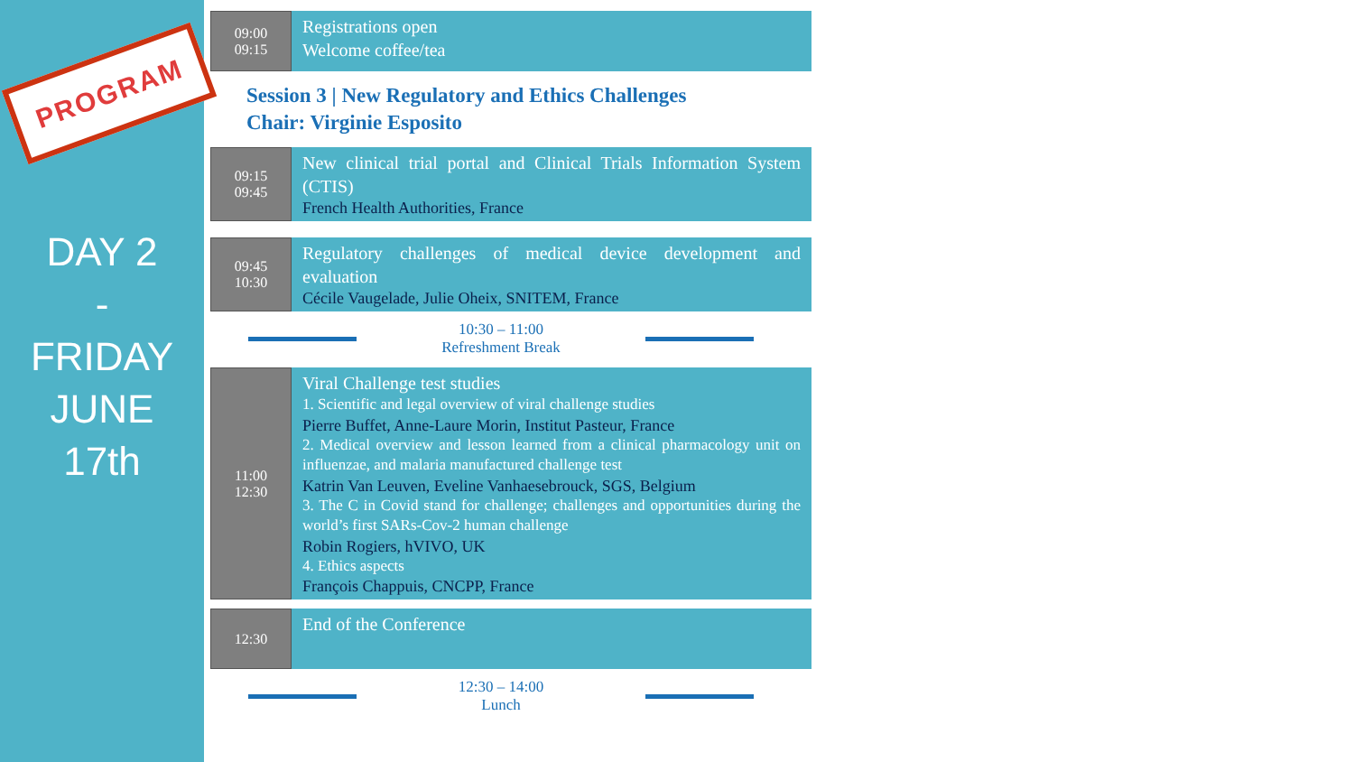PROGRAM
DAY 2
-
FRIDAY
JUNE
17th
09:00
09:15
Registrations open
Welcome coffee/tea
Session 3 | New Regulatory and Ethics Challenges
Chair: Virginie Esposito
09:15
09:45
New clinical trial portal and Clinical Trials Information System (CTIS)
French Health Authorities, France
09:45
10:30
Regulatory challenges of medical device development and evaluation
Cécile Vaugelade, Julie Oheix, SNITEM, France
10:30 – 11:00
Refreshment Break
11:00
12:30
Viral Challenge test studies
1. Scientific and legal overview of viral challenge studies
Pierre Buffet, Anne-Laure Morin, Institut Pasteur, France
2. Medical overview and lesson learned from a clinical pharmacology unit on influenzae, and malaria manufactured challenge test
Katrin Van Leuven, Eveline Vanhaesebrouck, SGS, Belgium
3. The C in Covid stand for challenge; challenges and opportunities during the world’s first SARs-Cov-2 human challenge
Robin Rogiers, hVIVO, UK
4. Ethics aspects
François Chappuis, CNCPP, France
12:30
End of the Conference
12:30 – 14:00
Lunch